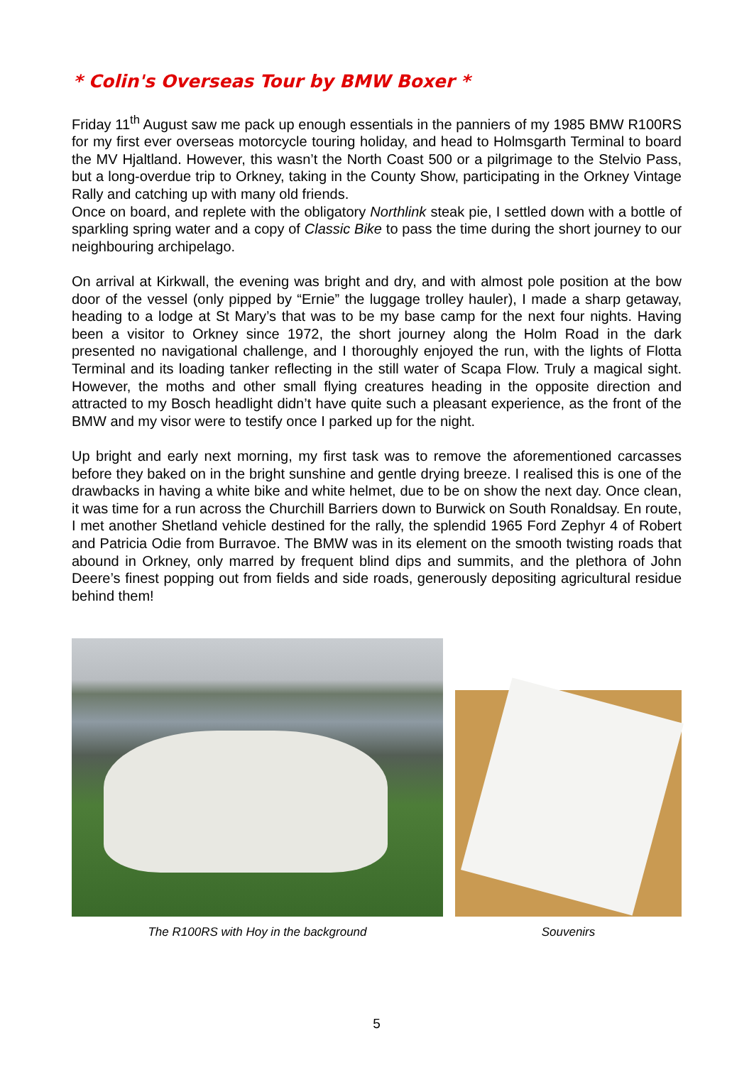* Colin's Overseas Tour by BMW Boxer *
Friday 11<sup>th</sup> August saw me pack up enough essentials in the panniers of my 1985 BMW R100RS for my first ever overseas motorcycle touring holiday, and head to Holmsgarth Terminal to board the MV Hjaltland. However, this wasn’t the North Coast 500 or a pilgrimage to the Stelvio Pass, but a long-overdue trip to Orkney, taking in the County Show, participating in the Orkney Vintage Rally and catching up with many old friends.
Once on board, and replete with the obligatory Northlink steak pie, I settled down with a bottle of sparkling spring water and a copy of Classic Bike to pass the time during the short journey to our neighbouring archipelago.
On arrival at Kirkwall, the evening was bright and dry, and with almost pole position at the bow door of the vessel (only pipped by “Ernie” the luggage trolley hauler), I made a sharp getaway, heading to a lodge at St Mary’s that was to be my base camp for the next four nights. Having been a visitor to Orkney since 1972, the short journey along the Holm Road in the dark presented no navigational challenge, and I thoroughly enjoyed the run, with the lights of Flotta Terminal and its loading tanker reflecting in the still water of Scapa Flow. Truly a magical sight. However, the moths and other small flying creatures heading in the opposite direction and attracted to my Bosch headlight didn’t have quite such a pleasant experience, as the front of the BMW and my visor were to testify once I parked up for the night.
Up bright and early next morning, my first task was to remove the aforementioned carcasses before they baked on in the bright sunshine and gentle drying breeze. I realised this is one of the drawbacks in having a white bike and white helmet, due to be on show the next day. Once clean, it was time for a run across the Churchill Barriers down to Burwick on South Ronaldsay. En route, I met another Shetland vehicle destined for the rally, the splendid 1965 Ford Zephyr 4 of Robert and Patricia Odie from Burravoe. The BMW was in its element on the smooth twisting roads that abound in Orkney, only marred by frequent blind dips and summits, and the plethora of John Deere’s finest popping out from fields and side roads, generously depositing agricultural residue behind them!
The R100RS with Hoy in the background
Souvenirs
5